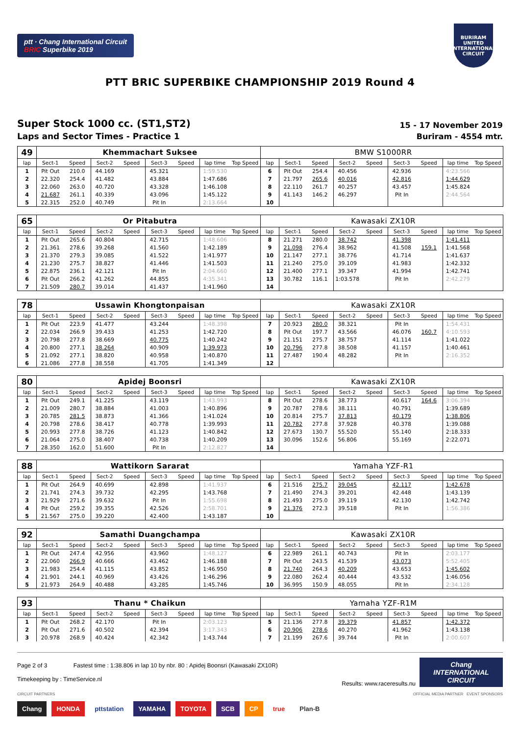ptt · Chang International Circuit
BRIC Superbike 2019
BURIRAM
UNITED
INTERNATIONAL
CIRCUIT
PTT BRIC SUPERBIKE CHAMPIONSHIP 2019 Round 4
Super Stock 1000 cc. (ST1,ST2)
Laps and Sector Times - Practice 1
15 - 17 November 2019
Buriram - 4554 mtr.
| 49 | Khemmachart Suksee | | | | | | | | BMW S1000RR | | | | | | | | |
| lap | Sect-1 | Speed | Sect-2 | Speed | Sect-3 | Speed | lap time | Top Speed | lap | Sect-1 | Speed | Sect-2 | Speed | Sect-3 | Speed | lap time | Top Speed |
| 1 | Pit Out | 210.0 | 44.169 | | 45.321 | | 1:59.530 | | 6 | Pit Out | 254.4 | 40.456 | | 42.936 | | 4:23.566 | |
| 2 | 22.320 | 254.4 | 41.482 | | 43.884 | | 1:47.686 | | 7 | 21.797 | 265.6 | 40.016 | | 42.816 | | 1:44.629 | |
| 3 | 22.060 | 263.0 | 40.720 | | 43.328 | | 1:46.108 | | 8 | 22.110 | 261.7 | 40.257 | | 43.457 | | 1:45.824 | |
| 4 | 21.687 | 261.1 | 40.339 | | 43.096 | | 1:45.122 | | 9 | 41.143 | 146.2 | 46.297 | | Pit In | | 2:44.564 | |
| 5 | 22.315 | 252.0 | 40.749 | | Pit In | | 2:13.664 | | 10 | | | | | | | | |
| 65 | Or Pitabutra | | | | | | | | Kawasaki ZX10R | | | | | | | | |
| lap | Sect-1 | Speed | Sect-2 | Speed | Sect-3 | Speed | lap time | Top Speed | lap | Sect-1 | Speed | Sect-2 | Speed | Sect-3 | Speed | lap time | Top Speed |
| 1 | Pit Out | 265.6 | 40.804 | | 42.715 | | 1:48.606 | | 8 | 21.271 | 280.0 | 38.742 | | 41.398 | | 1:41.411 | |
| 2 | 21.361 | 278.6 | 39.268 | | 41.560 | | 1:42.189 | | 9 | 21.098 | 276.4 | 38.962 | | 41.508 | 159.1 | 1:41.568 | |
| 3 | 21.370 | 279.3 | 39.085 | | 41.522 | | 1:41.977 | | 10 | 21.147 | 277.1 | 38.776 | | 41.714 | | 1:41.637 | |
| 4 | 21.230 | 275.7 | 38.827 | | 41.446 | | 1:41.503 | | 11 | 21.240 | 275.0 | 39.109 | | 41.983 | | 1:42.332 | |
| 5 | 22.875 | 236.1 | 42.121 | | Pit In | | 2:04.660 | | 12 | 21.400 | 277.1 | 39.347 | | 41.994 | | 1:42.741 | |
| 6 | Pit Out | 266.2 | 41.262 | | 44.855 | | 4:35.341 | | 13 | 30.782 | 116.1 | 1:03.578 | | Pit In | | 2:42.279 | |
| 7 | 21.509 | 280.7 | 39.014 | | 41.437 | | 1:41.960 | | 14 | | | | | | | | |
| 78 | Ussawin Khongtonpaisan | | | | | | | | Kawasaki ZX10R | | | | | | | | |
| lap | Sect-1 | Speed | Sect-2 | Speed | Sect-3 | Speed | lap time | Top Speed | lap | Sect-1 | Speed | Sect-2 | Speed | Sect-3 | Speed | lap time | Top Speed |
| 1 | Pit Out | 223.9 | 41.477 | | 43.244 | | 1:48.398 | | 7 | 20.923 | 280.0 | 38.321 | | Pit In | | 1:54.431 | |
| 2 | 22.034 | 266.9 | 39.433 | | 41.253 | | 1:42.720 | | 8 | Pit Out | 197.7 | 43.566 | | 46.076 | 160.7 | 4:10.593 | |
| 3 | 20.798 | 277.8 | 38.669 | | 40.775 | | 1:40.242 | | 9 | 21.151 | 275.7 | 38.757 | | 41.114 | | 1:41.022 | |
| 4 | 20.800 | 277.1 | 38.264 | | 40.909 | | 1:39.973 | | 10 | 20.796 | 277.8 | 38.508 | | 41.157 | | 1:40.461 | |
| 5 | 21.092 | 277.1 | 38.820 | | 40.958 | | 1:40.870 | | 11 | 27.487 | 190.4 | 48.282 | | Pit In | | 2:16.352 | |
| 6 | 21.086 | 277.8 | 38.558 | | 41.705 | | 1:41.349 | | 12 | | | | | | | | |
| 80 | Apidej Boonsri | | | | | | | | Kawasaki ZX10R | | | | | | | | |
| lap | Sect-1 | Speed | Sect-2 | Speed | Sect-3 | Speed | lap time | Top Speed | lap | Sect-1 | Speed | Sect-2 | Speed | Sect-3 | Speed | lap time | Top Speed |
| 1 | Pit Out | 249.1 | 41.225 | | 43.119 | | 1:43.993 | | 8 | Pit Out | 278.6 | 38.773 | | 40.617 | 164.6 | 3:06.394 | |
| 2 | 21.009 | 280.7 | 38.884 | | 41.003 | | 1:40.896 | | 9 | 20.787 | 278.6 | 38.111 | | 40.791 | | 1:39.689 | |
| 3 | 20.785 | 281.5 | 38.873 | | 41.366 | | 1:41.024 | | 10 | 20.814 | 275.7 | 37.813 | | 40.179 | | 1:38.806 | |
| 4 | 20.798 | 278.6 | 38.417 | | 40.778 | | 1:39.993 | | 11 | 20.782 | 277.8 | 37.928 | | 40.378 | | 1:39.088 | |
| 5 | 20.993 | 277.8 | 38.726 | | 41.123 | | 1:40.842 | | 12 | 27.673 | 130.7 | 55.520 | | 55.140 | | 2:18.333 | |
| 6 | 21.064 | 275.0 | 38.407 | | 40.738 | | 1:40.209 | | 13 | 30.096 | 152.6 | 56.806 | | 55.169 | | 2:22.071 | |
| 7 | 28.350 | 162.0 | 51.600 | | Pit In | | 2:12.827 | | 14 | | | | | | | | |
| 88 | Wattikorn Sararat | | | | | | | | Yamaha YZF-R1 | | | | | | | | |
| lap | Sect-1 | Speed | Sect-2 | Speed | Sect-3 | Speed | lap time | Top Speed | lap | Sect-1 | Speed | Sect-2 | Speed | Sect-3 | Speed | lap time | Top Speed |
| 1 | Pit Out | 264.9 | 40.699 | | 42.898 | | 1:41.937 | | 6 | 21.516 | 275.7 | 39.045 | | 42.117 | | 1:42.678 | |
| 2 | 21.741 | 274.3 | 39.732 | | 42.295 | | 1:43.768 | | 7 | 21.490 | 274.3 | 39.201 | | 42.448 | | 1:43.139 | |
| 3 | 21.929 | 271.6 | 39.632 | | Pit In | | 1:55.698 | | 8 | 21.493 | 275.0 | 39.119 | | 42.130 | | 1:42.742 | |
| 4 | Pit Out | 259.2 | 39.355 | | 42.526 | | 2:58.701 | | 9 | 21.376 | 272.3 | 39.518 | | Pit In | | 1:56.386 | |
| 5 | 21.567 | 275.0 | 39.220 | | 42.400 | | 1:43.187 | | 10 | | | | | | | | |
| 92 | Samathi Duangchampa | | | | | | | | Kawasaki ZX10R | | | | | | | | |
| lap | Sect-1 | Speed | Sect-2 | Speed | Sect-3 | Speed | lap time | Top Speed | lap | Sect-1 | Speed | Sect-2 | Speed | Sect-3 | Speed | lap time | Top Speed |
| 1 | Pit Out | 247.4 | 42.956 | | 43.960 | | 1:48.127 | | 6 | 22.989 | 261.1 | 40.743 | | Pit In | | 2:03.177 | |
| 2 | 22.060 | 266.9 | 40.666 | | 43.462 | | 1:46.188 | | 7 | Pit Out | 243.5 | 41.539 | | 43.073 | | 5:52.405 | |
| 3 | 21.983 | 254.4 | 41.115 | | 43.852 | | 1:46.950 | | 8 | 21.740 | 264.3 | 40.209 | | 43.653 | | 1:45.602 | |
| 4 | 21.901 | 244.1 | 40.969 | | 43.426 | | 1:46.296 | | 9 | 22.080 | 262.4 | 40.444 | | 43.532 | | 1:46.056 | |
| 5 | 21.973 | 264.9 | 40.488 | | 43.285 | | 1:45.746 | | 10 | 36.995 | 150.9 | 48.055 | | Pit In | | 2:34.128 | |
| 93 | Thanu * Chaikun | | | | | | | | Yamaha YZF-R1M | | | | | | | | |
| lap | Sect-1 | Speed | Sect-2 | Speed | Sect-3 | Speed | lap time | Top Speed | lap | Sect-1 | Speed | Sect-2 | Speed | Sect-3 | Speed | lap time | Top Speed |
| 1 | Pit Out | 268.2 | 42.170 | | Pit In | | 2:03.123 | | 5 | 21.136 | 277.8 | 39.379 | | 41.857 | | 1:42.372 | |
| 2 | Pit Out | 271.6 | 40.502 | | 42.394 | | 3:17.343 | | 6 | 20.906 | 278.6 | 40.270 | | 41.962 | | 1:43.138 | |
| 3 | 20.978 | 268.9 | 40.424 | | 42.342 | | 1:43.744 | | 7 | 21.199 | 267.6 | 39.744 | | Pit In | | 2:00.607 | |
Page 2 of 3 Fastest time : 1:38.806 in lap 10 by nbr. 80 : Apidej Boonsri (Kawasaki ZX10R)
Timekeeping by : TimeService.nl
Results: www.raceresults.nu
Chang
INTERNATIONAL
CIRCUIT
CIRCUIT PARTNERS OFFICIAL MEDIA PARTNER EVENT SPONSORS
Chang HONDA pttstation YAMAHA TOYOTA SCB CP true Plan-B